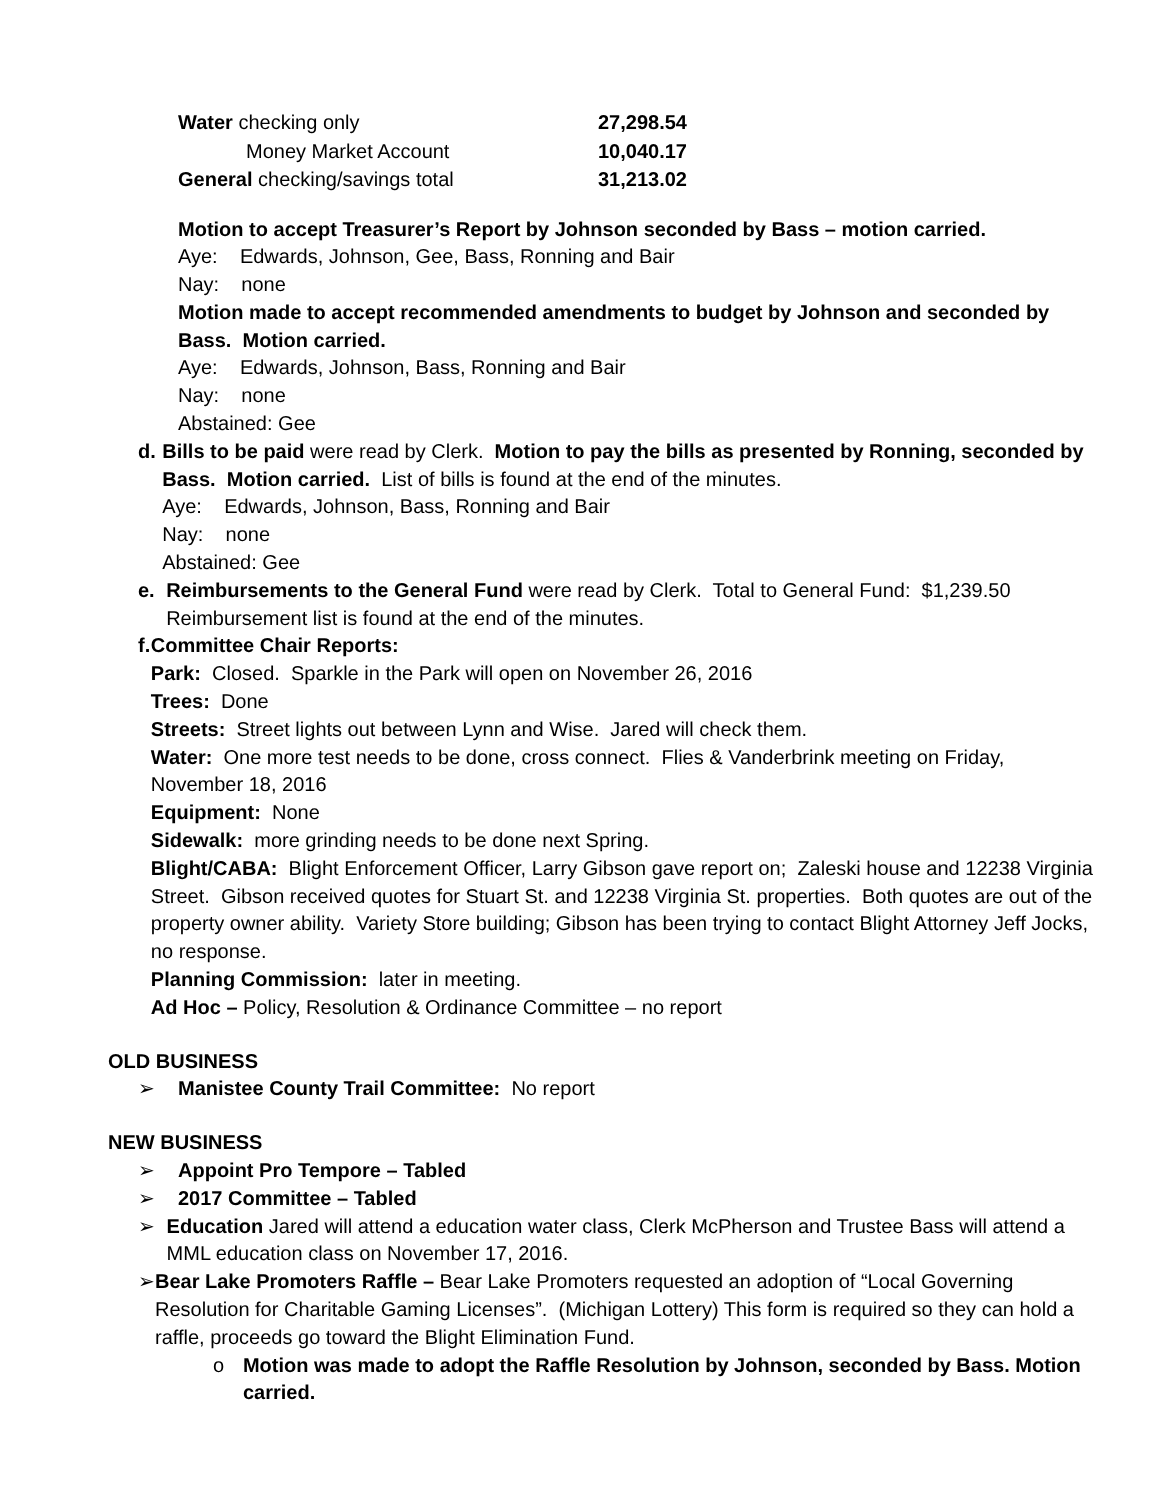| Water checking only | 27,298.54 |
| Money Market Account | 10,040.17 |
| General checking/savings total | 31,213.02 |
Motion to accept Treasurer’s Report by Johnson seconded by Bass – motion carried.
Aye: Edwards, Johnson, Gee, Bass, Ronning and Bair
Nay: none
Motion made to accept recommended amendments to budget by Johnson and seconded by Bass. Motion carried.
Aye: Edwards, Johnson, Bass, Ronning and Bair
Nay: none
Abstained: Gee
d. Bills to be paid were read by Clerk. Motion to pay the bills as presented by Ronning, seconded by Bass. Motion carried. List of bills is found at the end of the minutes.
Aye: Edwards, Johnson, Bass, Ronning and Bair
Nay: none
Abstained: Gee
e. Reimbursements to the General Fund were read by Clerk. Total to General Fund: $1,239.50 Reimbursement list is found at the end of the minutes.
f. Committee Chair Reports:
Park: Closed. Sparkle in the Park will open on November 26, 2016
Trees: Done
Streets: Street lights out between Lynn and Wise. Jared will check them.
Water: One more test needs to be done, cross connect. Flies & Vanderbrink meeting on Friday, November 18, 2016
Equipment: None
Sidewalk: more grinding needs to be done next Spring.
Blight/CABA: Blight Enforcement Officer, Larry Gibson gave report on; Zaleski house and 12238 Virginia Street. Gibson received quotes for Stuart St. and 12238 Virginia St. properties. Both quotes are out of the property owner ability. Variety Store building; Gibson has been trying to contact Blight Attorney Jeff Jocks, no response.
Planning Commission: later in meeting.
Ad Hoc – Policy, Resolution & Ordinance Committee – no report
OLD BUSINESS
➢ Manistee County Trail Committee: No report
NEW BUSINESS
➢ Appoint Pro Tempore – Tabled
➢ 2017 Committee – Tabled
➢ Education Jared will attend a education water class, Clerk McPherson and Trustee Bass will attend a MML education class on November 17, 2016.
➢ Bear Lake Promoters Raffle – Bear Lake Promoters requested an adoption of “Local Governing Resolution for Charitable Gaming Licenses”. (Michigan Lottery) This form is required so they can hold a raffle, proceeds go toward the Blight Elimination Fund.
o Motion was made to adopt the Raffle Resolution by Johnson, seconded by Bass. Motion carried.